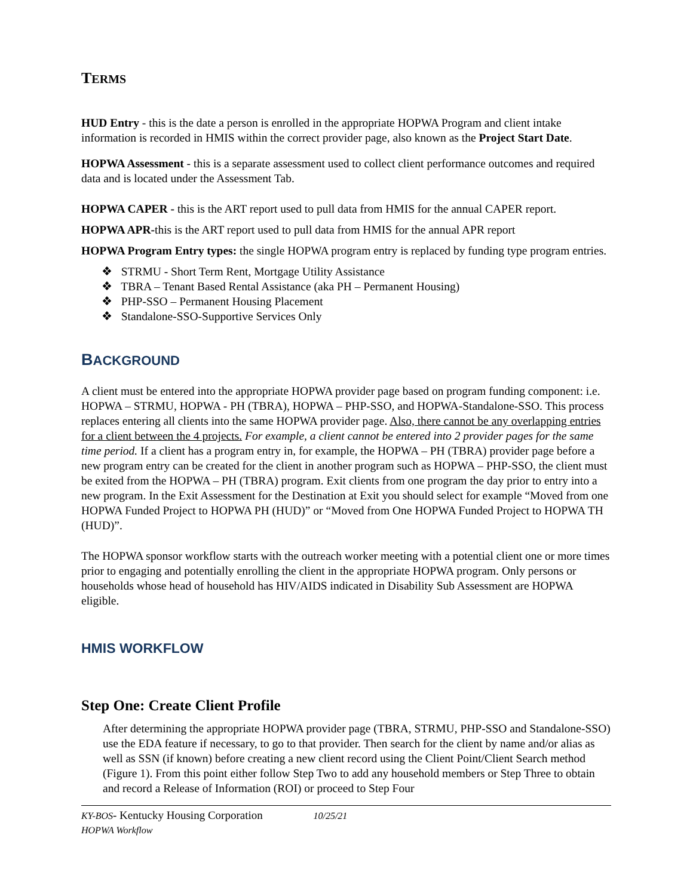TERMS
HUD Entry - this is the date a person is enrolled in the appropriate HOPWA Program and client intake information is recorded in HMIS within the correct provider page, also known as the Project Start Date.
HOPWA Assessment - this is a separate assessment used to collect client performance outcomes and required data and is located under the Assessment Tab.
HOPWA CAPER - this is the ART report used to pull data from HMIS for the annual CAPER report.
HOPWA APR-this is the ART report used to pull data from HMIS for the annual APR report
HOPWA Program Entry types: the single HOPWA program entry is replaced by funding type program entries.
❖ STRMU - Short Term Rent, Mortgage Utility Assistance
❖ TBRA – Tenant Based Rental Assistance (aka PH – Permanent Housing)
❖ PHP-SSO – Permanent Housing Placement
❖ Standalone-SSO-Supportive Services Only
BACKGROUND
A client must be entered into the appropriate HOPWA provider page based on program funding component: i.e. HOPWA – STRMU, HOPWA - PH (TBRA), HOPWA – PHP-SSO, and HOPWA-Standalone-SSO. This process replaces entering all clients into the same HOPWA provider page. Also, there cannot be any overlapping entries for a client between the 4 projects. For example, a client cannot be entered into 2 provider pages for the same time period. If a client has a program entry in, for example, the HOPWA – PH (TBRA) provider page before a new program entry can be created for the client in another program such as HOPWA – PHP-SSO, the client must be exited from the HOPWA – PH (TBRA) program. Exit clients from one program the day prior to entry into a new program. In the Exit Assessment for the Destination at Exit you should select for example “Moved from one HOPWA Funded Project to HOPWA PH (HUD)” or “Moved from One HOPWA Funded Project to HOPWA TH (HUD)”.
The HOPWA sponsor workflow starts with the outreach worker meeting with a potential client one or more times prior to engaging and potentially enrolling the client in the appropriate HOPWA program. Only persons or households whose head of household has HIV/AIDS indicated in Disability Sub Assessment are HOPWA eligible.
HMIS WORKFLOW
Step One: Create Client Profile
After determining the appropriate HOPWA provider page (TBRA, STRMU, PHP-SSO and Standalone-SSO) use the EDA feature if necessary, to go to that provider. Then search for the client by name and/or alias as well as SSN (if known) before creating a new client record using the Client Point/Client Search method (Figure 1). From this point either follow Step Two to add any household members or Step Three to obtain and record a Release of Information (ROI) or proceed to Step Four
KY-BOS- Kentucky Housing Corporation 10/25/21
HOPWA Workflow